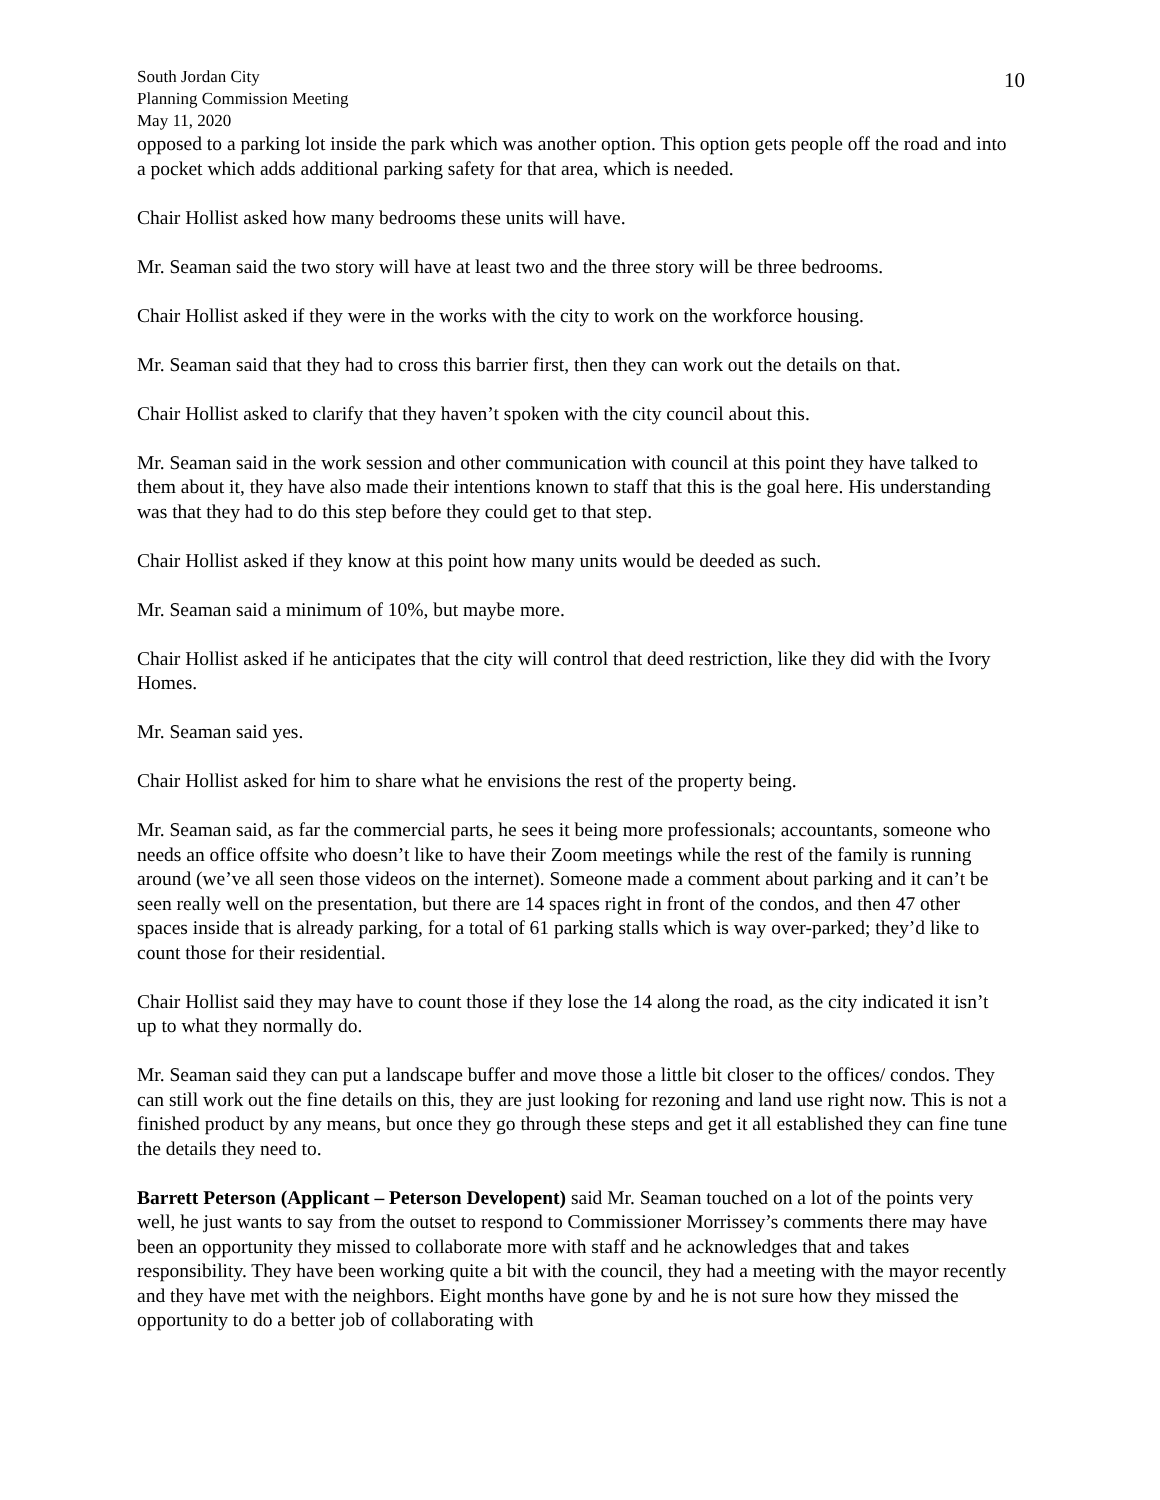10
South Jordan City
Planning Commission Meeting
May 11, 2020
opposed to a parking lot inside the park which was another option. This option gets people off the road and into a pocket which adds additional parking safety for that area, which is needed.
Chair Hollist asked how many bedrooms these units will have.
Mr. Seaman said the two story will have at least two and the three story will be three bedrooms.
Chair Hollist asked if they were in the works with the city to work on the workforce housing.
Mr. Seaman said that they had to cross this barrier first, then they can work out the details on that.
Chair Hollist asked to clarify that they haven’t spoken with the city council about this.
Mr. Seaman said in the work session and other communication with council at this point they have talked to them about it, they have also made their intentions known to staff that this is the goal here. His understanding was that they had to do this step before they could get to that step.
Chair Hollist asked if they know at this point how many units would be deeded as such.
Mr. Seaman said a minimum of 10%, but maybe more.
Chair Hollist asked if he anticipates that the city will control that deed restriction, like they did with the Ivory Homes.
Mr. Seaman said yes.
Chair Hollist asked for him to share what he envisions the rest of the property being.
Mr. Seaman said, as far the commercial parts, he sees it being more professionals; accountants, someone who needs an office offsite who doesn’t like to have their Zoom meetings while the rest of the family is running around (we’ve all seen those videos on the internet). Someone made a comment about parking and it can’t be seen really well on the presentation, but there are 14 spaces right in front of the condos, and then 47 other spaces inside that is already parking, for a total of 61 parking stalls which is way over-parked; they’d like to count those for their residential.
Chair Hollist said they may have to count those if they lose the 14 along the road, as the city indicated it isn’t up to what they normally do.
Mr. Seaman said they can put a landscape buffer and move those a little bit closer to the offices/ condos. They can still work out the fine details on this, they are just looking for rezoning and land use right now. This is not a finished product by any means, but once they go through these steps and get it all established they can fine tune the details they need to.
Barrett Peterson (Applicant – Peterson Developent) said Mr. Seaman touched on a lot of the points very well, he just wants to say from the outset to respond to Commissioner Morrissey’s comments there may have been an opportunity they missed to collaborate more with staff and he acknowledges that and takes responsibility. They have been working quite a bit with the council, they had a meeting with the mayor recently and they have met with the neighbors. Eight months have gone by and he is not sure how they missed the opportunity to do a better job of collaborating with